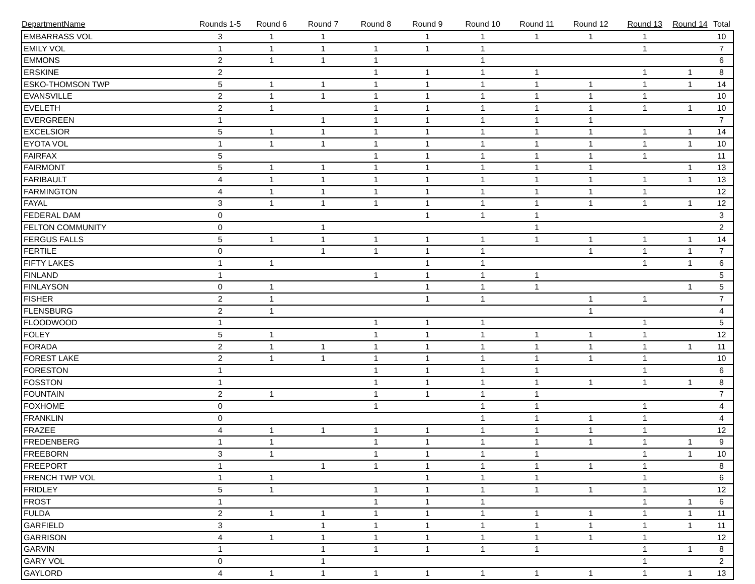| DepartmentName | Rounds 1-5 | Round 6 | Round 7 | Round 8 | Round 9 | Round 10 | Round 11 | Round 12 | Round 13 | Round 14 | Total |
| --- | --- | --- | --- | --- | --- | --- | --- | --- | --- | --- | --- |
| EMBARRASS VOL | 3 | 1 | 1 | | 1 | 1 | 1 | 1 | 1 | | 10 |
| EMILY VOL | 1 | 1 | 1 | 1 | 1 | 1 | | | 1 | | 7 |
| EMMONS | 2 | 1 | 1 | 1 | | 1 | | | | | 6 |
| ERSKINE | 2 | | | 1 | 1 | 1 | 1 | | 1 | 1 | 8 |
| ESKO-THOMSON TWP | 5 | 1 | 1 | 1 | 1 | 1 | 1 | 1 | 1 | 1 | 14 |
| EVANSVILLE | 2 | 1 | 1 | 1 | 1 | 1 | 1 | 1 | 1 | | 10 |
| EVELETH | 2 | 1 | | 1 | 1 | 1 | 1 | 1 | 1 | 1 | 10 |
| EVERGREEN | 1 | | 1 | 1 | 1 | 1 | 1 | 1 | | | 7 |
| EXCELSIOR | 5 | 1 | 1 | 1 | 1 | 1 | 1 | 1 | 1 | 1 | 14 |
| EYOTA VOL | 1 | 1 | 1 | 1 | 1 | 1 | 1 | 1 | 1 | 1 | 10 |
| FAIRFAX | 5 | | | 1 | 1 | 1 | 1 | 1 | 1 | | 11 |
| FAIRMONT | 5 | 1 | 1 | 1 | 1 | 1 | 1 | 1 | | 1 | 13 |
| FARIBAULT | 4 | 1 | 1 | 1 | 1 | 1 | 1 | 1 | 1 | 1 | 13 |
| FARMINGTON | 4 | 1 | 1 | 1 | 1 | 1 | 1 | 1 | 1 | | 12 |
| FAYAL | 3 | 1 | 1 | 1 | 1 | 1 | 1 | 1 | 1 | 1 | 12 |
| FEDERAL DAM | 0 | | | | 1 | 1 | 1 | | | | 3 |
| FELTON COMMUNITY | 0 | | 1 | | | | 1 | | | | 2 |
| FERGUS FALLS | 5 | 1 | 1 | 1 | 1 | 1 | 1 | 1 | 1 | 1 | 14 |
| FERTILE | 0 | | 1 | 1 | 1 | 1 | | 1 | 1 | 1 | 7 |
| FIFTY LAKES | 1 | 1 | | | 1 | 1 | | | 1 | 1 | 6 |
| FINLAND | 1 | | | 1 | 1 | 1 | 1 | | | | 5 |
| FINLAYSON | 0 | 1 | | | 1 | 1 | 1 | | | 1 | 5 |
| FISHER | 2 | 1 | | | 1 | 1 | | 1 | 1 | | 7 |
| FLENSBURG | 2 | 1 | | | | | | 1 | | | 4 |
| FLOODWOOD | 1 | | | 1 | 1 | 1 | | | 1 | | 5 |
| FOLEY | 5 | 1 | | 1 | 1 | 1 | 1 | 1 | 1 | | 12 |
| FORADA | 2 | 1 | 1 | 1 | 1 | 1 | 1 | 1 | 1 | 1 | 11 |
| FOREST LAKE | 2 | 1 | 1 | 1 | 1 | 1 | 1 | 1 | 1 | | 10 |
| FORESTON | 1 | | | 1 | 1 | 1 | 1 | | 1 | | 6 |
| FOSSTON | 1 | | | 1 | 1 | 1 | 1 | 1 | 1 | 1 | 8 |
| FOUNTAIN | 2 | 1 | | 1 | 1 | 1 | 1 | | | | 7 |
| FOXHOME | 0 | | | 1 | | 1 | 1 | | 1 | | 4 |
| FRANKLIN | 0 | | | | | 1 | 1 | 1 | 1 | | 4 |
| FRAZEE | 4 | 1 | 1 | 1 | 1 | 1 | 1 | 1 | 1 | | 12 |
| FREDENBERG | 1 | 1 | | 1 | 1 | 1 | 1 | 1 | 1 | 1 | 9 |
| FREEBORN | 3 | 1 | | 1 | 1 | 1 | 1 | | 1 | 1 | 10 |
| FREEPORT | 1 | | 1 | 1 | 1 | 1 | 1 | 1 | 1 | | 8 |
| FRENCH TWP VOL | 1 | 1 | | | 1 | 1 | 1 | | 1 | | 6 |
| FRIDLEY | 5 | 1 | | 1 | 1 | 1 | 1 | 1 | 1 | | 12 |
| FROST | 1 | | | 1 | 1 | 1 | | | 1 | 1 | 6 |
| FULDA | 2 | 1 | 1 | 1 | 1 | 1 | 1 | 1 | 1 | 1 | 11 |
| GARFIELD | 3 | | 1 | 1 | 1 | 1 | 1 | 1 | 1 | 1 | 11 |
| GARRISON | 4 | 1 | 1 | 1 | 1 | 1 | 1 | 1 | 1 | | 12 |
| GARVIN | 1 | | 1 | 1 | 1 | 1 | 1 | | 1 | 1 | 8 |
| GARY VOL | 0 | | 1 | | | | | | 1 | | 2 |
| GAYLORD | 4 | 1 | 1 | 1 | 1 | 1 | 1 | 1 | 1 | 1 | 13 |